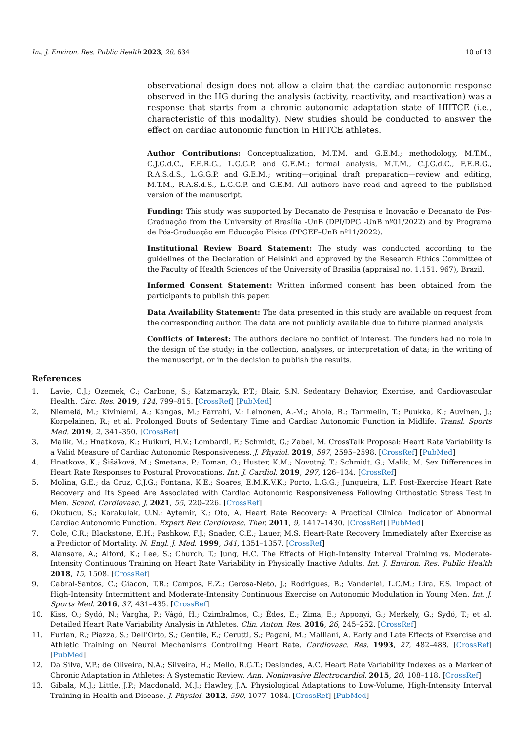Int. J. Environ. Res. Public Health 2023, 20, 634 10 of 13
observational design does not allow a claim that the cardiac autonomic response observed in the HG during the analysis (activity, reactivity, and reactivation) was a response that starts from a chronic autonomic adaptation state of HIITCE (i.e., characteristic of this modality). New studies should be conducted to answer the effect on cardiac autonomic function in HIITCE athletes.
Author Contributions: Conceptualization, M.T.M. and G.E.M.; methodology, M.T.M., C.J.G.d.C., F.E.R.G., L.G.G.P. and G.E.M.; formal analysis, M.T.M., C.J.G.d.C., F.E.R.G., R.A.S.d.S., L.G.G.P. and G.E.M.; writing—original draft preparation—review and editing, M.T.M., R.A.S.d.S., L.G.G.P. and G.E.M. All authors have read and agreed to the published version of the manuscript.
Funding: This study was supported by Decanato de Pesquisa e Inovação e Decanato de Pós-Graduação from the University of Brasília -UnB (DPI/DPG -UnB nº01/2022) and by Programa de Pós-Graduação em Educação Física (PPGEF–UnB nº11/2022).
Institutional Review Board Statement: The study was conducted according to the guidelines of the Declaration of Helsinki and approved by the Research Ethics Committee of the Faculty of Health Sciences of the University of Brasilia (appraisal no. 1.151. 967), Brazil.
Informed Consent Statement: Written informed consent has been obtained from the participants to publish this paper.
Data Availability Statement: The data presented in this study are available on request from the corresponding author. The data are not publicly available due to future planned analysis.
Conflicts of Interest: The authors declare no conflict of interest. The funders had no role in the design of the study; in the collection, analyses, or interpretation of data; in the writing of the manuscript, or in the decision to publish the results.
References
1. Lavie, C.J.; Ozemek, C.; Carbone, S.; Katzmarzyk, P.T.; Blair, S.N. Sedentary Behavior, Exercise, and Cardiovascular Health. Circ. Res. 2019, 124, 799–815. [CrossRef] [PubMed]
2. Niemelä, M.; Kiviniemi, A.; Kangas, M.; Farrahi, V.; Leinonen, A.-M.; Ahola, R.; Tammelin, T.; Puukka, K.; Auvinen, J.; Korpelainen, R.; et al. Prolonged Bouts of Sedentary Time and Cardiac Autonomic Function in Midlife. Transl. Sports Med. 2019, 2, 341–350. [CrossRef]
3. Malik, M.; Hnatkova, K.; Huikuri, H.V.; Lombardi, F.; Schmidt, G.; Zabel, M. CrossTalk Proposal: Heart Rate Variability Is a Valid Measure of Cardiac Autonomic Responsiveness. J. Physiol. 2019, 597, 2595–2598. [CrossRef] [PubMed]
4. Hnatkova, K.; Šišáková, M.; Smetana, P.; Toman, O.; Huster, K.M.; Novotný, T.; Schmidt, G.; Malik, M. Sex Differences in Heart Rate Responses to Postural Provocations. Int. J. Cardiol. 2019, 297, 126–134. [CrossRef]
5. Molina, G.E.; da Cruz, C.J.G.; Fontana, K.E.; Soares, E.M.K.V.K.; Porto, L.G.G.; Junqueira, L.F. Post-Exercise Heart Rate Recovery and Its Speed Are Associated with Cardiac Autonomic Responsiveness Following Orthostatic Stress Test in Men. Scand. Cardiovasc. J. 2021, 55, 220–226. [CrossRef]
6. Okutucu, S.; Karakulak, U.N.; Aytemir, K.; Oto, A. Heart Rate Recovery: A Practical Clinical Indicator of Abnormal Cardiac Autonomic Function. Expert Rev. Cardiovasc. Ther. 2011, 9, 1417–1430. [CrossRef] [PubMed]
7. Cole, C.R.; Blackstone, E.H.; Pashkow, F.J.; Snader, C.E.; Lauer, M.S. Heart-Rate Recovery Immediately after Exercise as a Predictor of Mortality. N. Engl. J. Med. 1999, 341, 1351–1357. [CrossRef]
8. Alansare, A.; Alford, K.; Lee, S.; Church, T.; Jung, H.C. The Effects of High-Intensity Interval Training vs. Moderate-Intensity Continuous Training on Heart Rate Variability in Physically Inactive Adults. Int. J. Environ. Res. Public Health 2018, 15, 1508. [CrossRef]
9. Cabral-Santos, C.; Giacon, T.R.; Campos, E.Z.; Gerosa-Neto, J.; Rodrigues, B.; Vanderlei, L.C.M.; Lira, F.S. Impact of High-Intensity Intermittent and Moderate-Intensity Continuous Exercise on Autonomic Modulation in Young Men. Int. J. Sports Med. 2016, 37, 431–435. [CrossRef]
10. Kiss, O.; Sydó, N.; Vargha, P.; Vágó, H.; Czimbalmos, C.; Édes, E.; Zima, E.; Apponyi, G.; Merkely, G.; Sydó, T.; et al. Detailed Heart Rate Variability Analysis in Athletes. Clin. Auton. Res. 2016, 26, 245–252. [CrossRef]
11. Furlan, R.; Piazza, S.; Dell’Orto, S.; Gentile, E.; Cerutti, S.; Pagani, M.; Malliani, A. Early and Late Effects of Exercise and Athletic Training on Neural Mechanisms Controlling Heart Rate. Cardiovasc. Res. 1993, 27, 482–488. [CrossRef] [PubMed]
12. Da Silva, V.P.; de Oliveira, N.A.; Silveira, H.; Mello, R.G.T.; Deslandes, A.C. Heart Rate Variability Indexes as a Marker of Chronic Adaptation in Athletes: A Systematic Review. Ann. Noninvasive Electrocardiol. 2015, 20, 108–118. [CrossRef]
13. Gibala, M.J.; Little, J.P.; Macdonald, M.J.; Hawley, J.A. Physiological Adaptations to Low-Volume, High-Intensity Interval Training in Health and Disease. J. Physiol. 2012, 590, 1077–1084. [CrossRef] [PubMed]